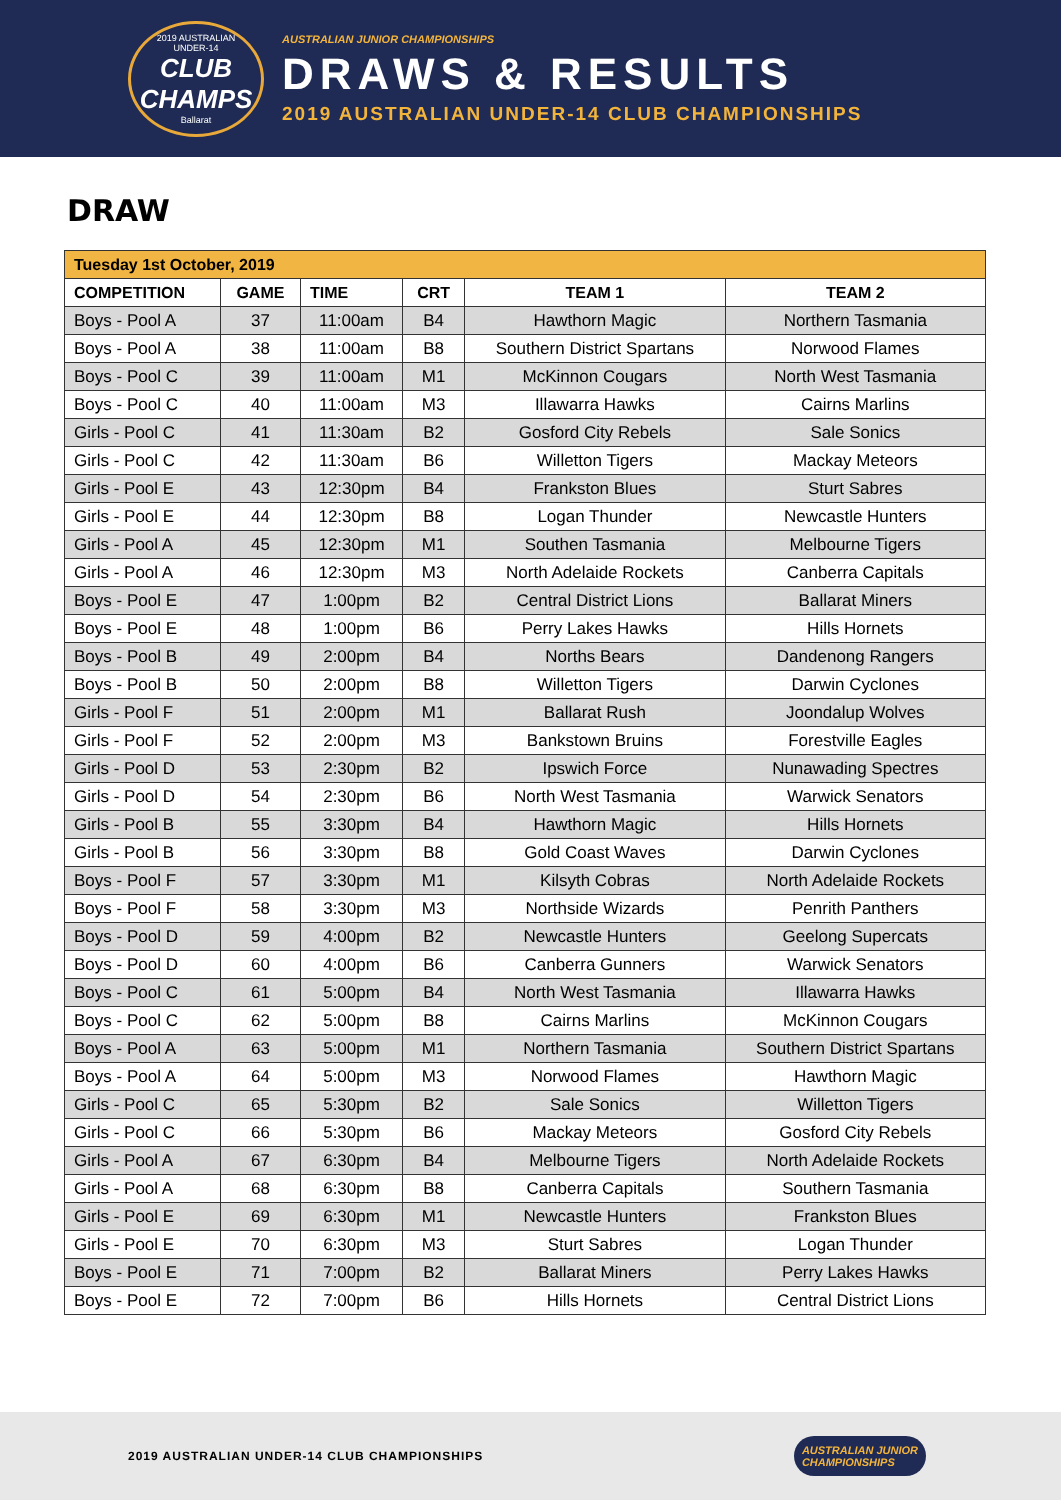2019 AUSTRALIAN
UNDER-14
CLUB
CHAMPS
Ballarat
AUSTRALIAN JUNIOR CHAMPIONSHIPS
DRAWS & RESULTS
2019 AUSTRALIAN UNDER-14 CLUB CHAMPIONSHIPS
DRAW
| Tuesday 1st October, 2019 | | | | | |
| --- | --- | --- | --- | --- | --- |
| COMPETITION | GAME | TIME | CRT | TEAM 1 | TEAM 2 |
| Boys - Pool A | 37 | 11:00am | B4 | Hawthorn Magic | Northern Tasmania |
| Boys - Pool A | 38 | 11:00am | B8 | Southern District Spartans | Norwood Flames |
| Boys - Pool C | 39 | 11:00am | M1 | McKinnon Cougars | North West Tasmania |
| Boys - Pool C | 40 | 11:00am | M3 | Illawarra Hawks | Cairns Marlins |
| Girls - Pool C | 41 | 11:30am | B2 | Gosford City Rebels | Sale Sonics |
| Girls - Pool C | 42 | 11:30am | B6 | Willetton Tigers | Mackay Meteors |
| Girls - Pool E | 43 | 12:30pm | B4 | Frankston Blues | Sturt Sabres |
| Girls - Pool E | 44 | 12:30pm | B8 | Logan Thunder | Newcastle Hunters |
| Girls - Pool A | 45 | 12:30pm | M1 | Southen Tasmania | Melbourne Tigers |
| Girls - Pool A | 46 | 12:30pm | M3 | North Adelaide Rockets | Canberra Capitals |
| Boys - Pool E | 47 | 1:00pm | B2 | Central District Lions | Ballarat Miners |
| Boys - Pool E | 48 | 1:00pm | B6 | Perry Lakes Hawks | Hills Hornets |
| Boys - Pool B | 49 | 2:00pm | B4 | Norths Bears | Dandenong Rangers |
| Boys - Pool B | 50 | 2:00pm | B8 | Willetton Tigers | Darwin Cyclones |
| Girls - Pool F | 51 | 2:00pm | M1 | Ballarat Rush | Joondalup Wolves |
| Girls - Pool F | 52 | 2:00pm | M3 | Bankstown Bruins | Forestville Eagles |
| Girls - Pool D | 53 | 2:30pm | B2 | Ipswich Force | Nunawading Spectres |
| Girls - Pool D | 54 | 2:30pm | B6 | North West Tasmania | Warwick Senators |
| Girls - Pool B | 55 | 3:30pm | B4 | Hawthorn Magic | Hills Hornets |
| Girls - Pool B | 56 | 3:30pm | B8 | Gold Coast Waves | Darwin Cyclones |
| Boys - Pool F | 57 | 3:30pm | M1 | Kilsyth Cobras | North Adelaide Rockets |
| Boys - Pool F | 58 | 3:30pm | M3 | Northside Wizards | Penrith Panthers |
| Boys - Pool D | 59 | 4:00pm | B2 | Newcastle Hunters | Geelong Supercats |
| Boys - Pool D | 60 | 4:00pm | B6 | Canberra Gunners | Warwick Senators |
| Boys - Pool C | 61 | 5:00pm | B4 | North West Tasmania | Illawarra Hawks |
| Boys - Pool C | 62 | 5:00pm | B8 | Cairns Marlins | McKinnon Cougars |
| Boys - Pool A | 63 | 5:00pm | M1 | Northern Tasmania | Southern District Spartans |
| Boys - Pool A | 64 | 5:00pm | M3 | Norwood Flames | Hawthorn Magic |
| Girls - Pool C | 65 | 5:30pm | B2 | Sale Sonics | Willetton Tigers |
| Girls - Pool C | 66 | 5:30pm | B6 | Mackay Meteors | Gosford City Rebels |
| Girls - Pool A | 67 | 6:30pm | B4 | Melbourne Tigers | North Adelaide Rockets |
| Girls - Pool A | 68 | 6:30pm | B8 | Canberra Capitals | Southern Tasmania |
| Girls - Pool E | 69 | 6:30pm | M1 | Newcastle Hunters | Frankston Blues |
| Girls - Pool E | 70 | 6:30pm | M3 | Sturt Sabres | Logan Thunder |
| Boys - Pool E | 71 | 7:00pm | B2 | Ballarat Miners | Perry Lakes Hawks |
| Boys - Pool E | 72 | 7:00pm | B6 | Hills Hornets | Central District Lions |
2019 AUSTRALIAN UNDER-14 CLUB CHAMPIONSHIPS AUSTRALIAN JUNIOR
CHAMPIONSHIPS